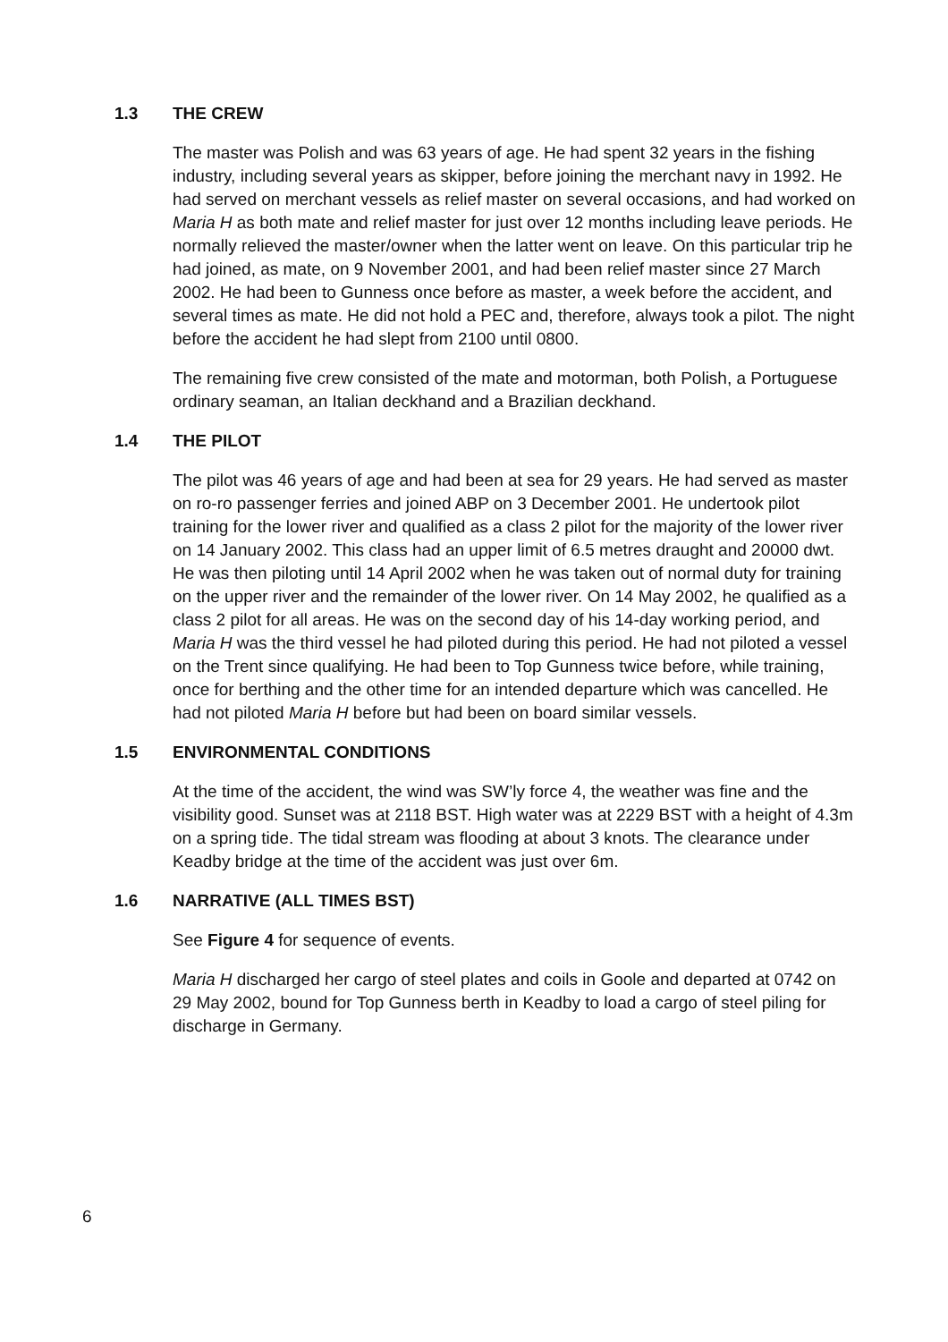1.3 THE CREW
The master was Polish and was 63 years of age. He had spent 32 years in the fishing industry, including several years as skipper, before joining the merchant navy in 1992. He had served on merchant vessels as relief master on several occasions, and had worked on Maria H as both mate and relief master for just over 12 months including leave periods. He normally relieved the master/owner when the latter went on leave. On this particular trip he had joined, as mate, on 9 November 2001, and had been relief master since 27 March 2002. He had been to Gunness once before as master, a week before the accident, and several times as mate. He did not hold a PEC and, therefore, always took a pilot. The night before the accident he had slept from 2100 until 0800.
The remaining five crew consisted of the mate and motorman, both Polish, a Portuguese ordinary seaman, an Italian deckhand and a Brazilian deckhand.
1.4 THE PILOT
The pilot was 46 years of age and had been at sea for 29 years. He had served as master on ro-ro passenger ferries and joined ABP on 3 December 2001. He undertook pilot training for the lower river and qualified as a class 2 pilot for the majority of the lower river on 14 January 2002. This class had an upper limit of 6.5 metres draught and 20000 dwt. He was then piloting until 14 April 2002 when he was taken out of normal duty for training on the upper river and the remainder of the lower river. On 14 May 2002, he qualified as a class 2 pilot for all areas. He was on the second day of his 14-day working period, and Maria H was the third vessel he had piloted during this period. He had not piloted a vessel on the Trent since qualifying. He had been to Top Gunness twice before, while training, once for berthing and the other time for an intended departure which was cancelled. He had not piloted Maria H before but had been on board similar vessels.
1.5 ENVIRONMENTAL CONDITIONS
At the time of the accident, the wind was SW’ly force 4, the weather was fine and the visibility good. Sunset was at 2118 BST. High water was at 2229 BST with a height of 4.3m on a spring tide. The tidal stream was flooding at about 3 knots. The clearance under Keadby bridge at the time of the accident was just over 6m.
1.6 NARRATIVE (ALL TIMES BST)
See Figure 4 for sequence of events.
Maria H discharged her cargo of steel plates and coils in Goole and departed at 0742 on 29 May 2002, bound for Top Gunness berth in Keadby to load a cargo of steel piling for discharge in Germany.
6